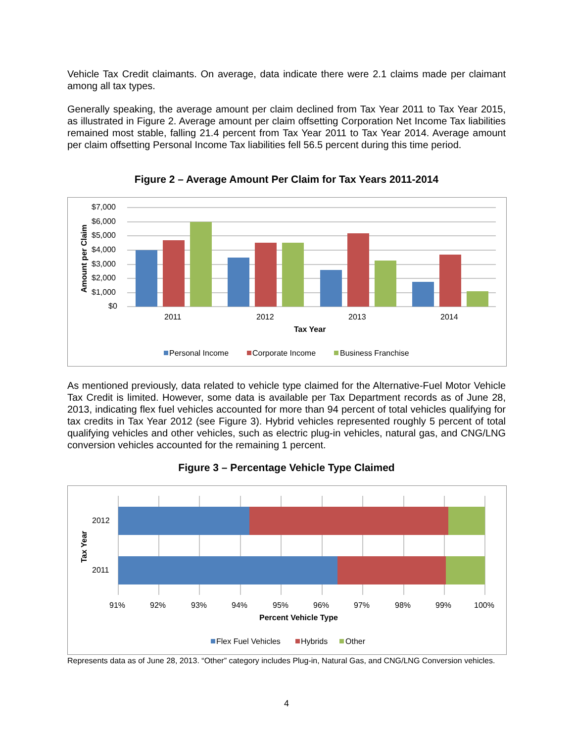Vehicle Tax Credit claimants. On average, data indicate there were 2.1 claims made per claimant among all tax types.
Generally speaking, the average amount per claim declined from Tax Year 2011 to Tax Year 2015, as illustrated in Figure 2. Average amount per claim offsetting Corporation Net Income Tax liabilities remained most stable, falling 21.4 percent from Tax Year 2011 to Tax Year 2014. Average amount per claim offsetting Personal Income Tax liabilities fell 56.5 percent during this time period.
Figure 2 – Average Amount Per Claim for Tax Years 2011-2014
$7,000
$6,000
$5,000
$4,000
$3,000
$2,000
$1,000
$0
Amount per Claim
2011 2012 2013 2014
Tax Year
Personal Income Corporate Income Business Franchise
As mentioned previously, data related to vehicle type claimed for the Alternative-Fuel Motor Vehicle Tax Credit is limited. However, some data is available per Tax Department records as of June 28, 2013, indicating flex fuel vehicles accounted for more than 94 percent of total vehicles qualifying for tax credits in Tax Year 2012 (see Figure 3). Hybrid vehicles represented roughly 5 percent of total qualifying vehicles and other vehicles, such as electric plug-in vehicles, natural gas, and CNG/LNG conversion vehicles accounted for the remaining 1 percent.
Figure 3 – Percentage Vehicle Type Claimed
Tax Year
2012
2011
91% 92% 93% 94% 95% 96% 97% 98% 99% 100%
Percent Vehicle Type
Flex Fuel Vehicles Hybrids Other
Represents data as of June 28, 2013. “Other” category includes Plug-in, Natural Gas, and CNG/LNG Conversion vehicles.
4